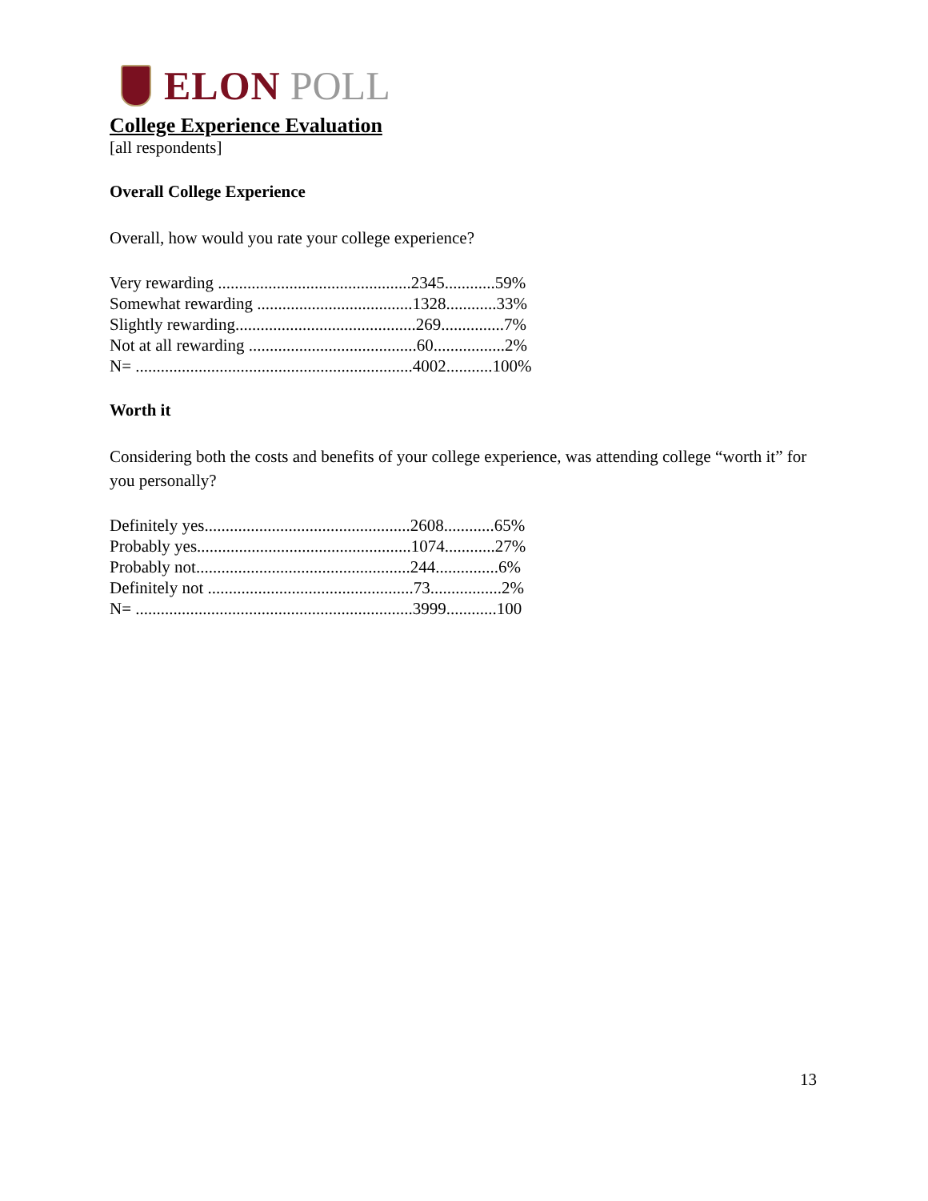ELON POLL
College Experience Evaluation
[all respondents]
Overall College Experience
Overall, how would you rate your college experience?
| Very rewarding ..............................................2345............59% |
| Somewhat rewarding .....................................1328............33% |
| Slightly rewarding...........................................269...............7% |
| Not at all rewarding ........................................60.................2% |
| N= ..................................................................4002...........100% |
Worth it
Considering both the costs and benefits of your college experience, was attending college “worth it” for you personally?
| Definitely yes.................................................2608............65% |
| Probably yes...................................................1074............27% |
| Probably not...................................................244...............6% |
| Definitely not .................................................73.................2% |
| N= ..................................................................3999............100 |
13